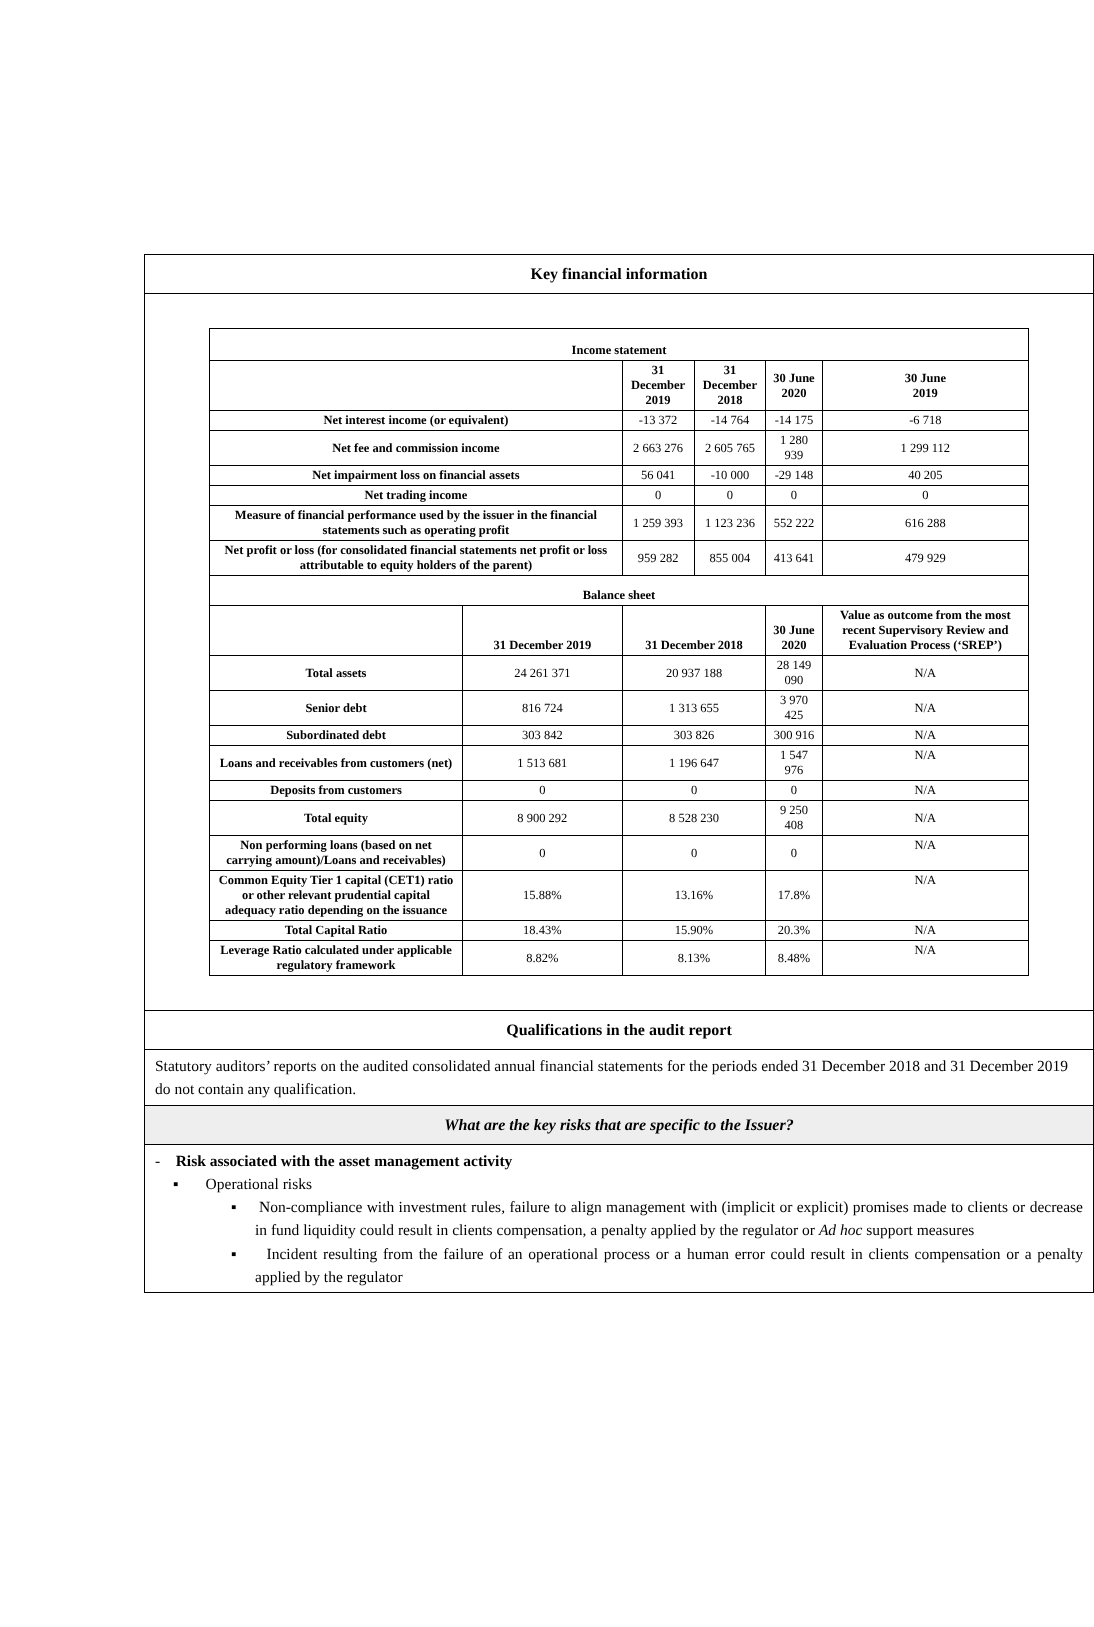Key financial information
| Income statement | | | | | | |
| --- | --- | --- | --- | --- | --- | --- |
| | | 31 December 2019 | 31 December 2018 | 30 June 2020 | 30 June 2019 | |
| Net interest income (or equivalent) | | -13 372 | -14 764 | -14 175 | -6 718 | |
| Net fee and commission income | | 2 663 276 | 2 605 765 | 1 280 939 | 1 299 112 | |
| Net impairment loss on financial assets | | 56 041 | -10 000 | -29 148 | 40 205 | |
| Net trading income | | 0 | 0 | 0 | 0 | |
| Measure of financial performance used by the issuer in the financial statements such as operating profit | | 1 259 393 | 1 123 236 | 552 222 | 616 288 | |
| Net profit or loss (for consolidated financial statements net profit or loss attributable to equity holders of the parent) | | 959 282 | 855 004 | 413 641 | 479 929 | |
| Balance sheet | | | | | | |
| | 31 December 2019 | 31 December 2018 | | 30 June 2020 | | Value as outcome from the most recent Supervisory Review and Evaluation Process (‘SREP’) |
| Total assets | 24 261 371 | 20 937 188 | | 28 149 090 | | N/A |
| Senior debt | 816 724 | 1 313 655 | | 3 970 425 | | N/A |
| Subordinated debt | 303 842 | 303 826 | | 300 916 | | N/A |
| Loans and receivables from customers (net) | 1 513 681 | 1 196 647 | | 1 547 976 | | N/A |
| Deposits from customers | 0 | 0 | | 0 | | N/A |
| Total equity | 8 900 292 | 8 528 230 | | 9 250 408 | | N/A |
| Non performing loans (based on net carrying amount)/Loans and receivables) | 0 | 0 | | 0 | | N/A |
| Common Equity Tier 1 capital (CET1) ratio or other relevant prudential capital adequacy ratio depending on the issuance | 15.88% | 13.16% | | 17.8% | | N/A |
| Total Capital Ratio | 18.43% | 15.90% | | 20.3% | | N/A |
| Leverage Ratio calculated under applicable regulatory framework | 8.82% | 8.13% | | 8.48% | | N/A |
Qualifications in the audit report
Statutory auditors’ reports on the audited consolidated annual financial statements for the periods ended 31 December 2018 and 31 December 2019 do not contain any qualification.
What are the key risks that are specific to the Issuer?
- Risk associated with the asset management activity
▪ Operational risks
▪ Non-compliance with investment rules, failure to align management with (implicit or explicit) promises made to clients or decrease in fund liquidity could result in clients compensation, a penalty applied by the regulator or Ad hoc support measures
▪ Incident resulting from the failure of an operational process or a human error could result in clients compensation or a penalty applied by the regulator